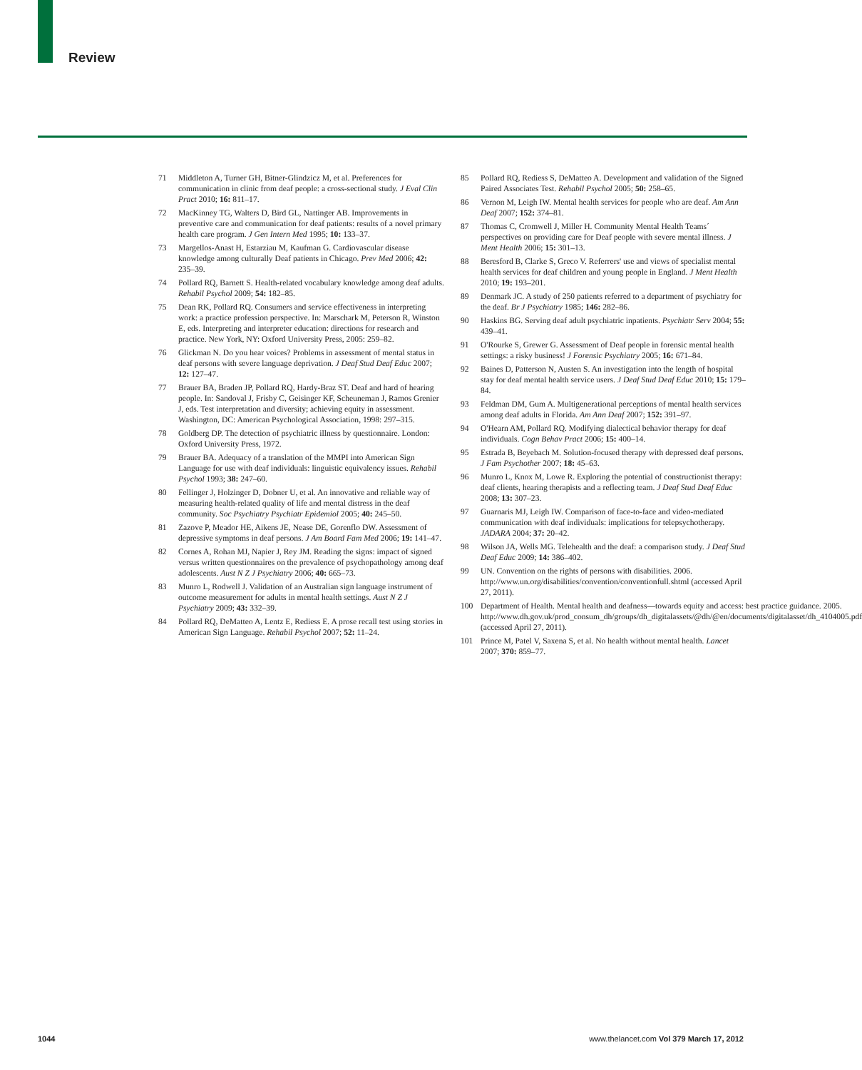Review
71 Middleton A, Turner GH, Bitner-Glindzicz M, et al. Preferences for communication in clinic from deaf people: a cross-sectional study. J Eval Clin Pract 2010; 16: 811–17.
72 MacKinney TG, Walters D, Bird GL, Nattinger AB. Improvements in preventive care and communication for deaf patients: results of a novel primary health care program. J Gen Intern Med 1995; 10: 133–37.
73 Margellos-Anast H, Estarziau M, Kaufman G. Cardiovascular disease knowledge among culturally Deaf patients in Chicago. Prev Med 2006; 42: 235–39.
74 Pollard RQ, Barnett S. Health-related vocabulary knowledge among deaf adults. Rehabil Psychol 2009; 54: 182–85.
75 Dean RK, Pollard RQ. Consumers and service effectiveness in interpreting work: a practice profession perspective. In: Marschark M, Peterson R, Winston E, eds. Interpreting and interpreter education: directions for research and practice. New York, NY: Oxford University Press, 2005: 259–82.
76 Glickman N. Do you hear voices? Problems in assessment of mental status in deaf persons with severe language deprivation. J Deaf Stud Deaf Educ 2007; 12: 127–47.
77 Brauer BA, Braden JP, Pollard RQ, Hardy-Braz ST. Deaf and hard of hearing people. In: Sandoval J, Frisby C, Geisinger KF, Scheuneman J, Ramos Grenier J, eds. Test interpretation and diversity; achieving equity in assessment. Washington, DC: American Psychological Association, 1998: 297–315.
78 Goldberg DP. The detection of psychiatric illness by questionnaire. London: Oxford University Press, 1972.
79 Brauer BA. Adequacy of a translation of the MMPI into American Sign Language for use with deaf individuals: linguistic equivalency issues. Rehabil Psychol 1993; 38: 247–60.
80 Fellinger J, Holzinger D, Dobner U, et al. An innovative and reliable way of measuring health-related quality of life and mental distress in the deaf community. Soc Psychiatry Psychiatr Epidemiol 2005; 40: 245–50.
81 Zazove P, Meador HE, Aikens JE, Nease DE, Gorenflo DW. Assessment of depressive symptoms in deaf persons. J Am Board Fam Med 2006; 19: 141–47.
82 Cornes A, Rohan MJ, Napier J, Rey JM. Reading the signs: impact of signed versus written questionnaires on the prevalence of psychopathology among deaf adolescents. Aust N Z J Psychiatry 2006; 40: 665–73.
83 Munro L, Rodwell J. Validation of an Australian sign language instrument of outcome measurement for adults in mental health settings. Aust N Z J Psychiatry 2009; 43: 332–39.
84 Pollard RQ, DeMatteo A, Lentz E, Rediess E. A prose recall test using stories in American Sign Language. Rehabil Psychol 2007; 52: 11–24.
85 Pollard RQ, Rediess S, DeMatteo A. Development and validation of the Signed Paired Associates Test. Rehabil Psychol 2005; 50: 258–65.
86 Vernon M, Leigh IW. Mental health services for people who are deaf. Am Ann Deaf 2007; 152: 374–81.
87 Thomas C, Cromwell J, Miller H. Community Mental Health Teams´ perspectives on providing care for Deaf people with severe mental illness. J Ment Health 2006; 15: 301–13.
88 Beresford B, Clarke S, Greco V. Referrers' use and views of specialist mental health services for deaf children and young people in England. J Ment Health 2010; 19: 193–201.
89 Denmark JC. A study of 250 patients referred to a department of psychiatry for the deaf. Br J Psychiatry 1985; 146: 282–86.
90 Haskins BG. Serving deaf adult psychiatric inpatients. Psychiatr Serv 2004; 55: 439–41.
91 O'Rourke S, Grewer G. Assessment of Deaf people in forensic mental health settings: a risky business! J Forensic Psychiatry 2005; 16: 671–84.
92 Baines D, Patterson N, Austen S. An investigation into the length of hospital stay for deaf mental health service users. J Deaf Stud Deaf Educ 2010; 15: 179–84.
93 Feldman DM, Gum A. Multigenerational perceptions of mental health services among deaf adults in Florida. Am Ann Deaf 2007; 152: 391–97.
94 O'Hearn AM, Pollard RQ. Modifying dialectical behavior therapy for deaf individuals. Cogn Behav Pract 2006; 15: 400–14.
95 Estrada B, Beyebach M. Solution-focused therapy with depressed deaf persons. J Fam Psychother 2007; 18: 45–63.
96 Munro L, Knox M, Lowe R. Exploring the potential of constructionist therapy: deaf clients, hearing therapists and a reflecting team. J Deaf Stud Deaf Educ 2008; 13: 307–23.
97 Guarnaris MJ, Leigh IW. Comparison of face-to-face and video-mediated communication with deaf individuals: implications for telepsychotherapy. JADARA 2004; 37: 20–42.
98 Wilson JA, Wells MG. Telehealth and the deaf: a comparison study. J Deaf Stud Deaf Educ 2009; 14: 386–402.
99 UN. Convention on the rights of persons with disabilities. 2006. http://www.un.org/disabilities/convention/conventionfull.shtml (accessed April 27, 2011).
100 Department of Health. Mental health and deafness—towards equity and access: best practice guidance. 2005. http://www.dh.gov.uk/prod_consum_dh/groups/dh_digitalassets/@dh/@en/documents/digitalasset/dh_4104005.pdf (accessed April 27, 2011).
101 Prince M, Patel V, Saxena S, et al. No health without mental health. Lancet 2007; 370: 859–77.
1044 www.thelancet.com Vol 379 March 17, 2012